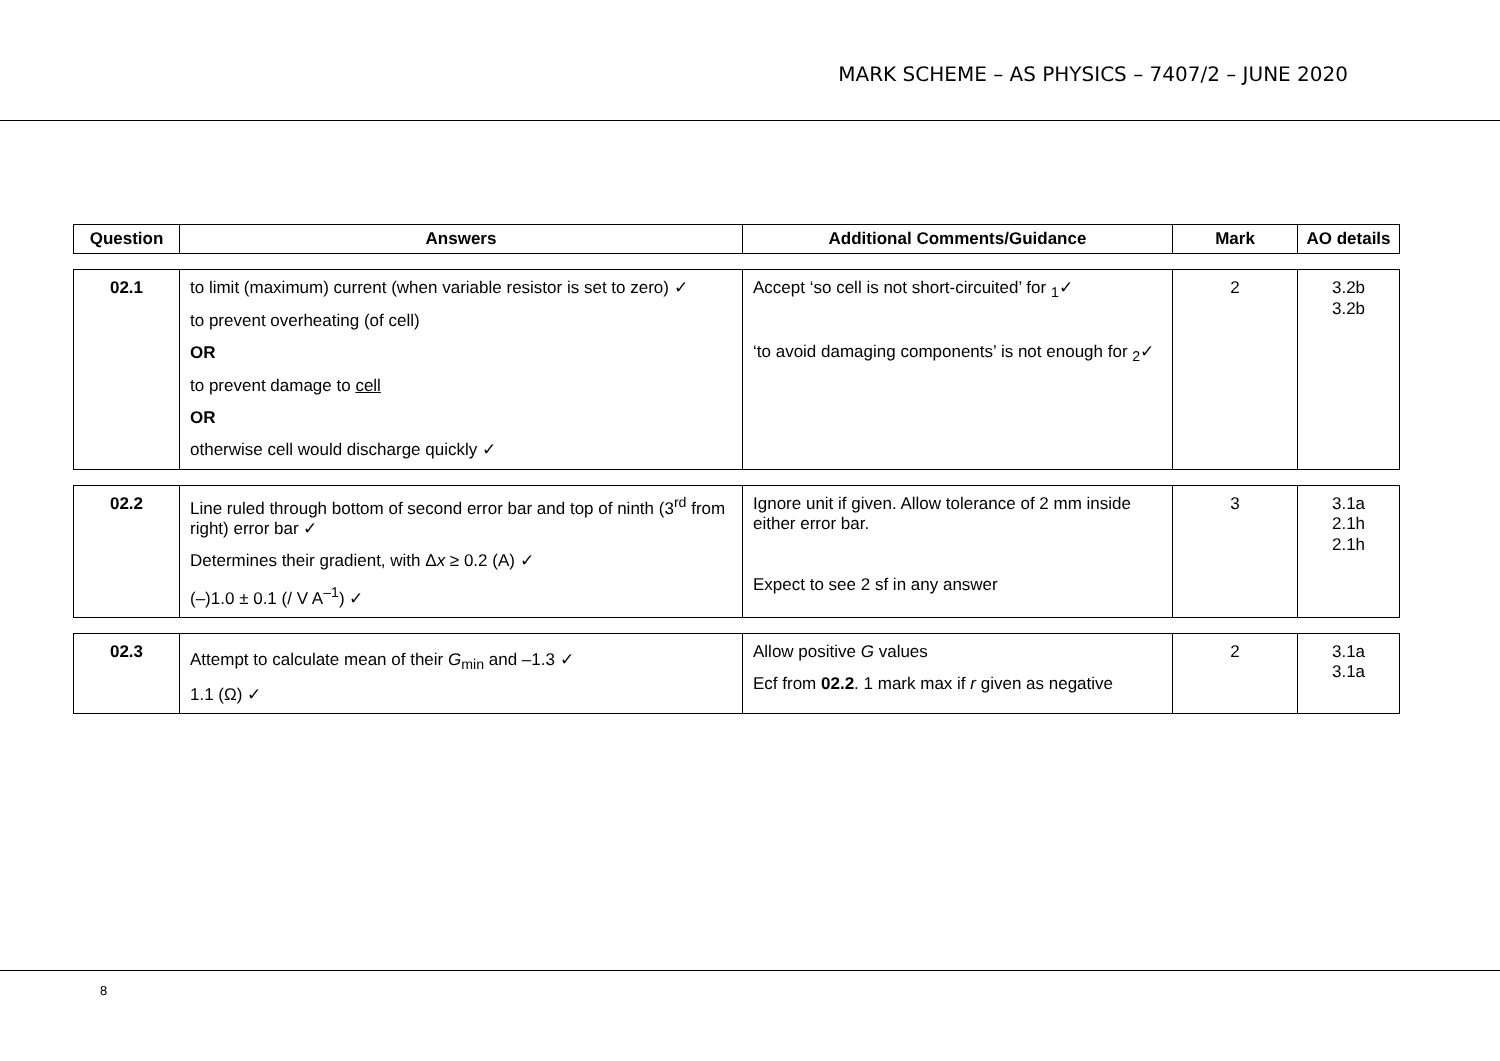MARK SCHEME – AS PHYSICS – 7407/2 – JUNE 2020
| Question | Answers | Additional Comments/Guidance | Mark | AO details |
| --- | --- | --- | --- | --- |
| 02.1 | to limit (maximum) current (when variable resistor is set to zero) ✓ to prevent overheating (of cell) OR to prevent damage to cell OR otherwise cell would discharge quickly ✓ | Accept ‘so cell is not short-circuited’ for <sub>1</sub>✓ ‘to avoid damaging components’ is not enough for <sub>2</sub>✓ | 2 | 3.2b 3.2b |
| 02.2 | Line ruled through bottom of second error bar and top of ninth (3<sup>rd</sup> from right) error bar ✓ Determines their gradient, with Δ x ≥ 0.2 (A) ✓ (–)1.0 ± 0.1 (/ V A<sup>–1</sup>) ✓ | Ignore unit if given. Allow tolerance of 2 mm inside either error bar. Expect to see 2 sf in any answer | 3 | 3.1a 2.1h 2.1h |
| 02.3 | Attempt to calculate mean of their G<sub>min</sub> and –1.3 ✓ 1.1 (Ω) ✓ | Allow positive G values Ecf from 02.2 . 1 mark max if r given as negative | 2 | 3.1a 3.1a |
8